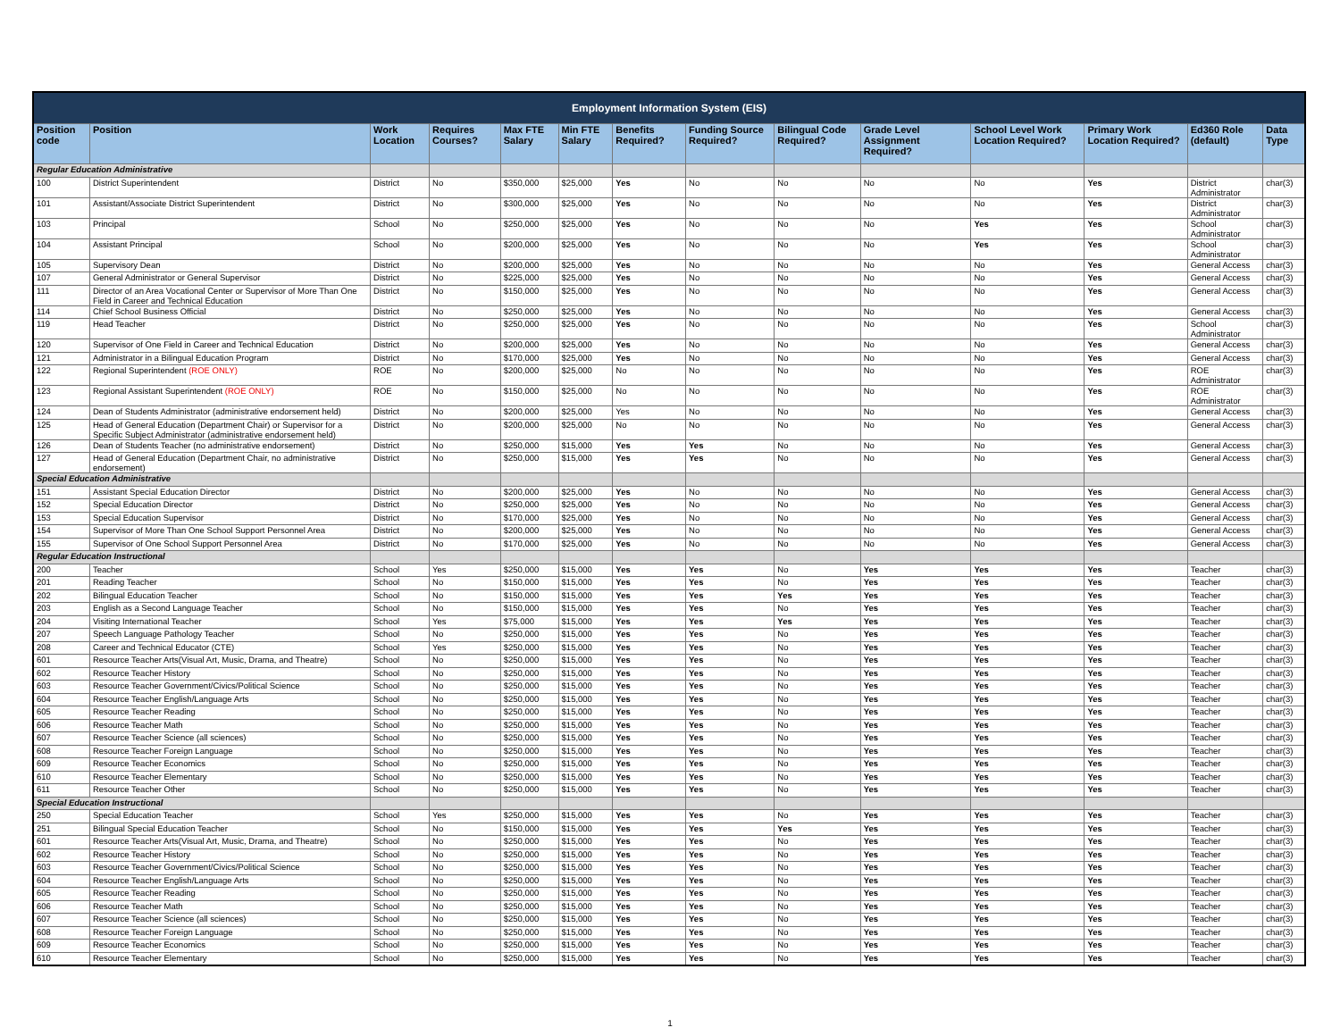| Employment Information System (EIS) | | | | | | | | | | | | | |
| --- | --- | --- | --- | --- | --- | --- | --- | --- | --- | --- | --- | --- | --- |
| Position code | Position | Work Location | Requires Courses? | Max FTE Salary | Min FTE Salary | Benefits Required? | Funding Source Required? | Bilingual Code Required? | Grade Level Assignment Required? | School Level Work Location Required? | Primary Work Location Required? | Ed360 Role (default) | Data Type |
| Regular Education Administrative | | | | | | | | | | | | | |
| 100 | District Superintendent | District | No | $350,000 | $25,000 | Yes | No | No | No | No | Yes | District Administrator | char(3) |
| 101 | Assistant/Associate District Superintendent | District | No | $300,000 | $25,000 | Yes | No | No | No | No | Yes | District Administrator | char(3) |
| 103 | Principal | School | No | $250,000 | $25,000 | Yes | No | No | No | Yes | Yes | School Administrator | char(3) |
| 104 | Assistant Principal | School | No | $200,000 | $25,000 | Yes | No | No | No | Yes | Yes | School Administrator | char(3) |
| 105 | Supervisory Dean | District | No | $200,000 | $25,000 | Yes | No | No | No | No | Yes | General Access | char(3) |
| 107 | General Administrator or General Supervisor | District | No | $225,000 | $25,000 | Yes | No | No | No | No | Yes | General Access | char(3) |
| 111 | Director of an Area Vocational Center or Supervisor of More Than One Field in Career and Technical Education | District | No | $150,000 | $25,000 | Yes | No | No | No | No | Yes | General Access | char(3) |
| 114 | Chief School Business Official | District | No | $250,000 | $25,000 | Yes | No | No | No | No | Yes | General Access | char(3) |
| 119 | Head Teacher | District | No | $250,000 | $25,000 | Yes | No | No | No | No | Yes | School Administrator | char(3) |
| 120 | Supervisor of One Field in Career and Technical Education | District | No | $200,000 | $25,000 | Yes | No | No | No | No | Yes | General Access | char(3) |
| 121 | Administrator in a Bilingual Education Program | District | No | $170,000 | $25,000 | Yes | No | No | No | No | Yes | General Access | char(3) |
| 122 | Regional Superintendent (ROE ONLY) | ROE | No | $200,000 | $25,000 | No | No | No | No | No | Yes | ROE Administrator | char(3) |
| 123 | Regional Assistant Superintendent (ROE ONLY) | ROE | No | $150,000 | $25,000 | No | No | No | No | No | Yes | ROE Administrator | char(3) |
| 124 | Dean of Students Administrator (administrative endorsement held) | District | No | $200,000 | $25,000 | Yes | No | No | No | No | Yes | General Access | char(3) |
| 125 | Head of General Education (Department Chair) or Supervisor for a Specific Subject Administrator (administrative endorsement held) | District | No | $200,000 | $25,000 | No | No | No | No | No | Yes | General Access | char(3) |
| 126 | Dean of Students Teacher (no administrative endorsement) | District | No | $250,000 | $15,000 | Yes | Yes | No | No | No | Yes | General Access | char(3) |
| 127 | Head of General Education (Department Chair, no administrative endorsement) | District | No | $250,000 | $15,000 | Yes | Yes | No | No | No | Yes | General Access | char(3) |
| Special Education Administrative | | | | | | | | | | | | | |
| 151 | Assistant Special Education Director | District | No | $200,000 | $25,000 | Yes | No | No | No | No | Yes | General Access | char(3) |
| 152 | Special Education Director | District | No | $250,000 | $25,000 | Yes | No | No | No | No | Yes | General Access | char(3) |
| 153 | Special Education Supervisor | District | No | $170,000 | $25,000 | Yes | No | No | No | No | Yes | General Access | char(3) |
| 154 | Supervisor of More Than One School Support Personnel Area | District | No | $200,000 | $25,000 | Yes | No | No | No | No | Yes | General Access | char(3) |
| 155 | Supervisor of One School Support Personnel Area | District | No | $170,000 | $25,000 | Yes | No | No | No | No | Yes | General Access | char(3) |
| Regular Education Instructional | | | | | | | | | | | | | |
| 200 | Teacher | School | Yes | $250,000 | $15,000 | Yes | Yes | No | Yes | Yes | Yes | Teacher | char(3) |
| 201 | Reading Teacher | School | No | $150,000 | $15,000 | Yes | Yes | No | Yes | Yes | Yes | Teacher | char(3) |
| 202 | Bilingual Education Teacher | School | No | $150,000 | $15,000 | Yes | Yes | Yes | Yes | Yes | Yes | Teacher | char(3) |
| 203 | English as a Second Language Teacher | School | No | $150,000 | $15,000 | Yes | Yes | No | Yes | Yes | Yes | Teacher | char(3) |
| 204 | Visiting International Teacher | School | Yes | $75,000 | $15,000 | Yes | Yes | Yes | Yes | Yes | Yes | Teacher | char(3) |
| 207 | Speech Language Pathology Teacher | School | No | $250,000 | $15,000 | Yes | Yes | No | Yes | Yes | Yes | Teacher | char(3) |
| 208 | Career and Technical Educator (CTE) | School | Yes | $250,000 | $15,000 | Yes | Yes | No | Yes | Yes | Yes | Teacher | char(3) |
| 601 | Resource Teacher Arts(Visual Art, Music, Drama, and Theatre) | School | No | $250,000 | $15,000 | Yes | Yes | No | Yes | Yes | Yes | Teacher | char(3) |
| 602 | Resource Teacher History | School | No | $250,000 | $15,000 | Yes | Yes | No | Yes | Yes | Yes | Teacher | char(3) |
| 603 | Resource Teacher Government/Civics/Political Science | School | No | $250,000 | $15,000 | Yes | Yes | No | Yes | Yes | Yes | Teacher | char(3) |
| 604 | Resource Teacher English/Language Arts | School | No | $250,000 | $15,000 | Yes | Yes | No | Yes | Yes | Yes | Teacher | char(3) |
| 605 | Resource Teacher Reading | School | No | $250,000 | $15,000 | Yes | Yes | No | Yes | Yes | Yes | Teacher | char(3) |
| 606 | Resource Teacher Math | School | No | $250,000 | $15,000 | Yes | Yes | No | Yes | Yes | Yes | Teacher | char(3) |
| 607 | Resource Teacher Science (all sciences) | School | No | $250,000 | $15,000 | Yes | Yes | No | Yes | Yes | Yes | Teacher | char(3) |
| 608 | Resource Teacher Foreign Language | School | No | $250,000 | $15,000 | Yes | Yes | No | Yes | Yes | Yes | Teacher | char(3) |
| 609 | Resource Teacher Economics | School | No | $250,000 | $15,000 | Yes | Yes | No | Yes | Yes | Yes | Teacher | char(3) |
| 610 | Resource Teacher Elementary | School | No | $250,000 | $15,000 | Yes | Yes | No | Yes | Yes | Yes | Teacher | char(3) |
| 611 | Resource Teacher Other | School | No | $250,000 | $15,000 | Yes | Yes | No | Yes | Yes | Yes | Teacher | char(3) |
| Special Education Instructional | | | | | | | | | | | | | |
| 250 | Special Education Teacher | School | Yes | $250,000 | $15,000 | Yes | Yes | No | Yes | Yes | Yes | Teacher | char(3) |
| 251 | Bilingual Special Education Teacher | School | No | $150,000 | $15,000 | Yes | Yes | Yes | Yes | Yes | Yes | Teacher | char(3) |
| 601 | Resource Teacher Arts(Visual Art, Music, Drama, and Theatre) | School | No | $250,000 | $15,000 | Yes | Yes | No | Yes | Yes | Yes | Teacher | char(3) |
| 602 | Resource Teacher History | School | No | $250,000 | $15,000 | Yes | Yes | No | Yes | Yes | Yes | Teacher | char(3) |
| 603 | Resource Teacher Government/Civics/Political Science | School | No | $250,000 | $15,000 | Yes | Yes | No | Yes | Yes | Yes | Teacher | char(3) |
| 604 | Resource Teacher English/Language Arts | School | No | $250,000 | $15,000 | Yes | Yes | No | Yes | Yes | Yes | Teacher | char(3) |
| 605 | Resource Teacher Reading | School | No | $250,000 | $15,000 | Yes | Yes | No | Yes | Yes | Yes | Teacher | char(3) |
| 606 | Resource Teacher Math | School | No | $250,000 | $15,000 | Yes | Yes | No | Yes | Yes | Yes | Teacher | char(3) |
| 607 | Resource Teacher Science (all sciences) | School | No | $250,000 | $15,000 | Yes | Yes | No | Yes | Yes | Yes | Teacher | char(3) |
| 608 | Resource Teacher Foreign Language | School | No | $250,000 | $15,000 | Yes | Yes | No | Yes | Yes | Yes | Teacher | char(3) |
| 609 | Resource Teacher Economics | School | No | $250,000 | $15,000 | Yes | Yes | No | Yes | Yes | Yes | Teacher | char(3) |
| 610 | Resource Teacher Elementary | School | No | $250,000 | $15,000 | Yes | Yes | No | Yes | Yes | Yes | Teacher | char(3) |
1